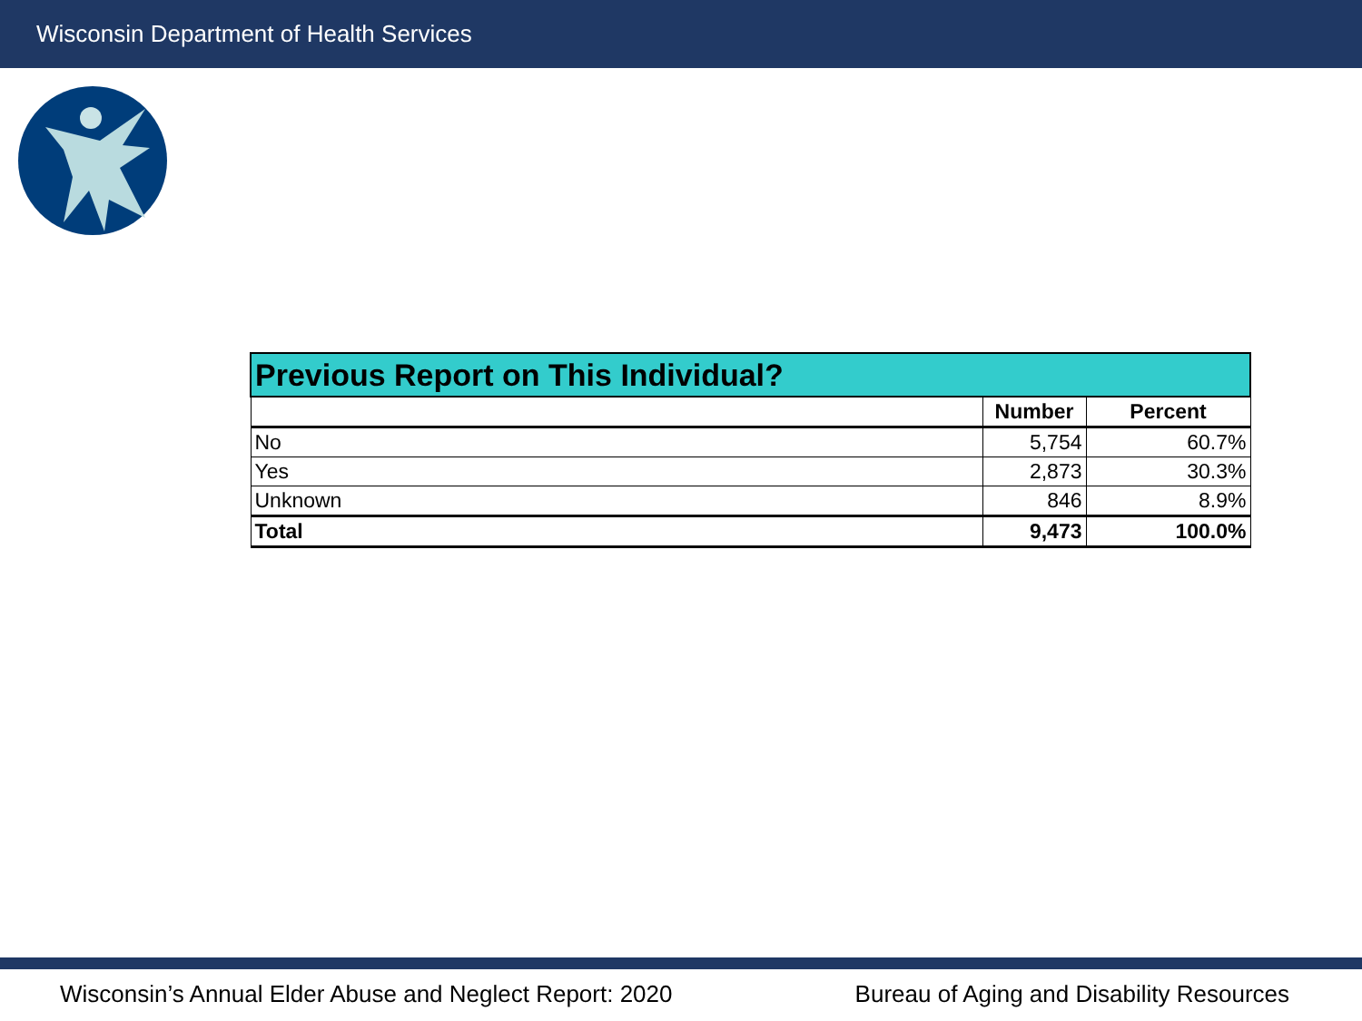Wisconsin Department of Health Services
| Previous Report on This Individual? | | |
| --- | --- | --- |
| | Number | Percent |
| No | 5,754 | 60.7% |
| Yes | 2,873 | 30.3% |
| Unknown | 846 | 8.9% |
| Total | 9,473 | 100.0% |
Wisconsin’s Annual Elder Abuse and Neglect Report: 2020 Bureau of Aging and Disability Resources